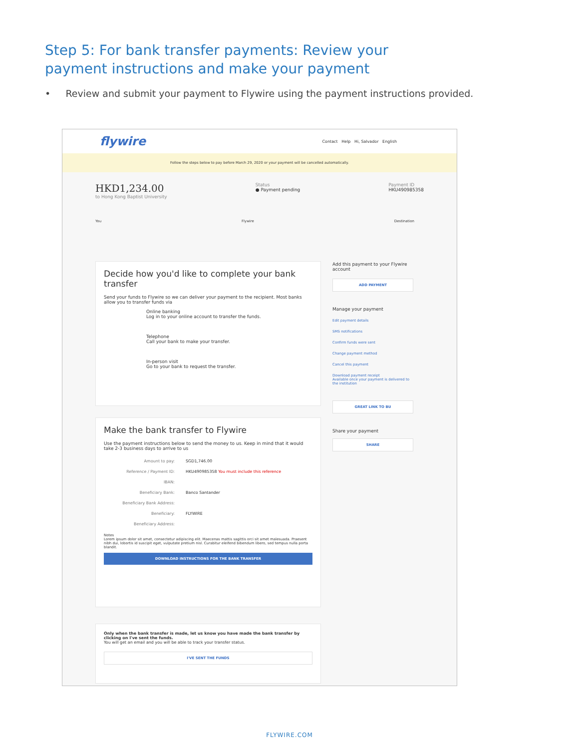Step 5: For bank transfer payments: Review your payment instructions and make your payment
• Review and submit your payment to Flywire using the payment instructions provided.
flywire Contact Help Hi, Salvador English
Follow the steps below to pay before March 29, 2020 or your payment will be cancelled automatically.
HKD1,234.00
to Hong Kong Baptist University
Status
● Payment pending
Payment ID
HKU490985358
You Flywire Destination
Decide how you'd like to complete your bank transfer
Send your funds to Flywire so we can deliver your payment to the recipient. Most banks allow you to transfer funds via
Online banking
Log in to your online account to transfer the funds.
Telephone
Call your bank to make your transfer.
In-person visit
Go to your bank to request the transfer.
Make the bank transfer to Flywire
Use the payment instructions below to send the money to us. Keep in mind that it would take 2-3 business days to arrive to us
| Amount to pay: | SGD1,746.00 |
| Reference / Payment ID: | HKU490985358 You must include this reference |
| IBAN: | |
| Beneficiary Bank: | Banco Santander |
| Beneficiary Bank Address: | |
| Beneficiary: | FLYWIRE |
| Beneficiary Address: | |
Notes
Lorem ipsum dolor sit amet, consectetur adipiscing elit. Maecenas mattis sagittis orci sit amet malesuada. Praesent nibh dui, lobortis id suscipit eget, vulputate pretium nisl. Curabitur eleifend bibendum libero, sed tempus nulla porta blandit.
DOWNLOAD INSTRUCTIONS FOR THE BANK TRANSFER
Only when the bank transfer is made, let us know you have made the bank transfer by clicking on I've sent the funds.
You will get an email and you will be able to track your transfer status.
I'VE SENT THE FUNDS
Add this payment to your Flywire account
ADD PAYMENT
Manage your payment
Edit payment details
SMS notifications
Confirm funds were sent
Change payment method
Cancel this payment
Download payment receipt
Available once your payment is delivered to the institution
GREAT LINK TO BU
Share your payment
SHARE
FLYWIRE.COM